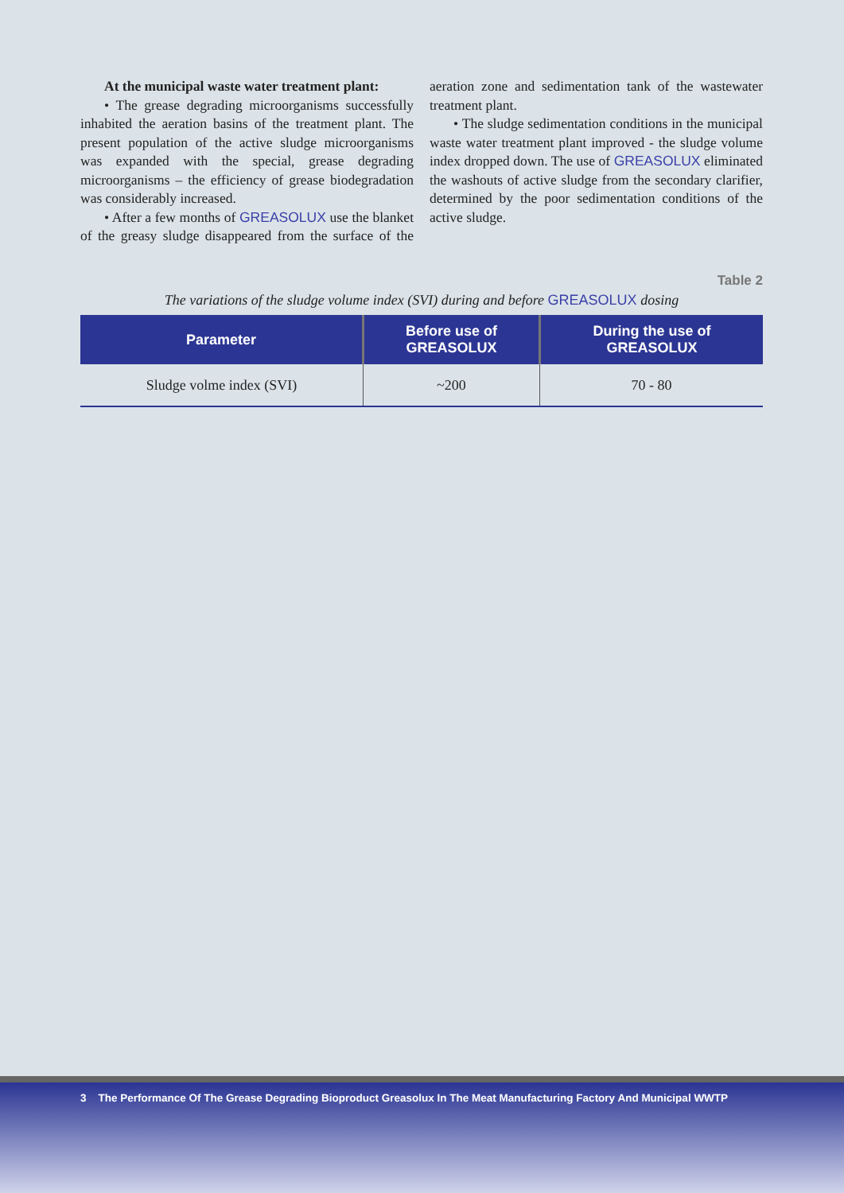At the municipal waste water treatment plant:
• The grease degrading microorganisms successfully inhabited the aeration basins of the treatment plant. The present population of the active sludge microorganisms was expanded with the special, grease degrading microorganisms – the efficiency of grease biodegradation was considerably increased.
• After a few months of GREASOLUX use the blanket of the greasy sludge disappeared from the surface of the aeration zone and sedimentation tank of the wastewater treatment plant.
• The sludge sedimentation conditions in the municipal waste water treatment plant improved - the sludge volume index dropped down. The use of GREASOLUX eliminated the washouts of active sludge from the secondary clarifier, determined by the poor sedimentation conditions of the active sludge.
Table 2
The variations of the sludge volume index (SVI) during and before GREASOLUX dosing
| Parameter | Before use of GREASOLUX | During the use of GREASOLUX |
| --- | --- | --- |
| Sludge volme index (SVI) | ~200 | 70 - 80 |
3 The Performance Of The Grease Degrading Bioproduct Greasolux In The Meat Manufacturing Factory And Municipal WWTP